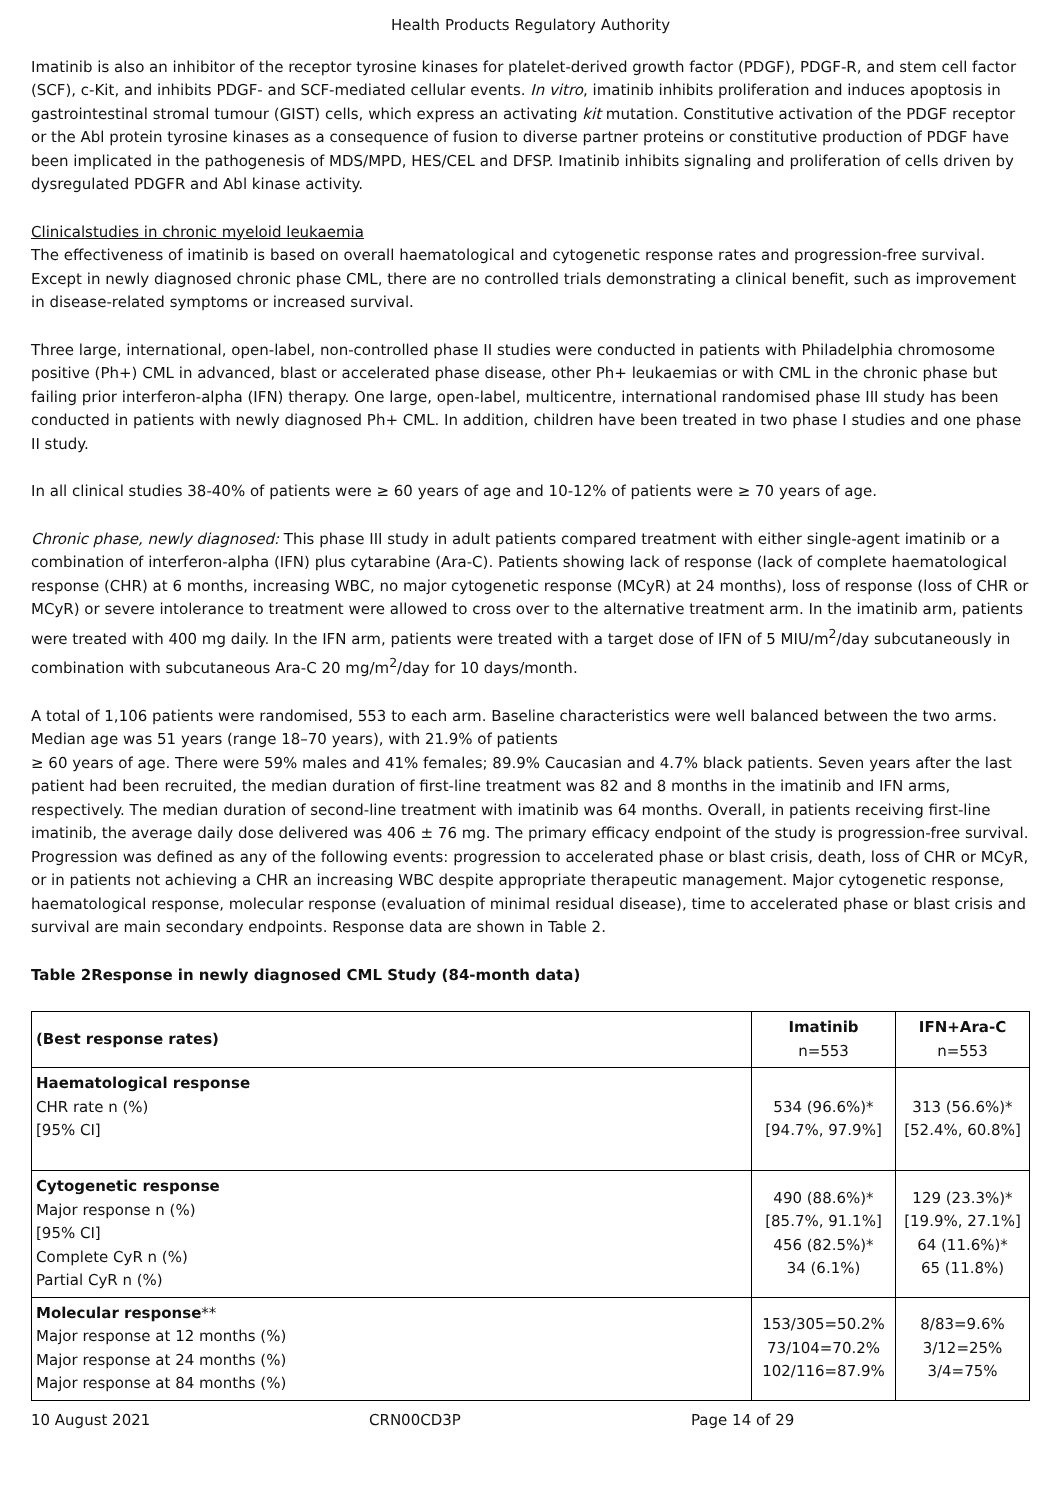Health Products Regulatory Authority
Imatinib is also an inhibitor of the receptor tyrosine kinases for platelet-derived growth factor (PDGF), PDGF-R, and stem cell factor (SCF), c-Kit, and inhibits PDGF- and SCF-mediated cellular events. In vitro, imatinib inhibits proliferation and induces apoptosis in gastrointestinal stromal tumour (GIST) cells, which express an activating kit mutation. Constitutive activation of the PDGF receptor or the Abl protein tyrosine kinases as a consequence of fusion to diverse partner proteins or constitutive production of PDGF have been implicated in the pathogenesis of MDS/MPD, HES/CEL and DFSP. Imatinib inhibits signaling and proliferation of cells driven by dysregulated PDGFR and Abl kinase activity.
Clinicalstudies in chronic myeloid leukaemia
The effectiveness of imatinib is based on overall haematological and cytogenetic response rates and progression-free survival. Except in newly diagnosed chronic phase CML, there are no controlled trials demonstrating a clinical benefit, such as improvement in disease-related symptoms or increased survival.
Three large, international, open-label, non-controlled phase II studies were conducted in patients with Philadelphia chromosome positive (Ph+) CML in advanced, blast or accelerated phase disease, other Ph+ leukaemias or with CML in the chronic phase but failing prior interferon-alpha (IFN) therapy. One large, open-label, multicentre, international randomised phase III study has been conducted in patients with newly diagnosed Ph+ CML. In addition, children have been treated in two phase I studies and one phase II study.
In all clinical studies 38-40% of patients were ≥ 60 years of age and 10-12% of patients were ≥ 70 years of age.
Chronic phase, newly diagnosed: This phase III study in adult patients compared treatment with either single-agent imatinib or a combination of interferon-alpha (IFN) plus cytarabine (Ara-C). Patients showing lack of response (lack of complete haematological response (CHR) at 6 months, increasing WBC, no major cytogenetic response (MCyR) at 24 months), loss of response (loss of CHR or MCyR) or severe intolerance to treatment were allowed to cross over to the alternative treatment arm. In the imatinib arm, patients were treated with 400 mg daily. In the IFN arm, patients were treated with a target dose of IFN of 5 MIU/m<sup>2</sup>/day subcutaneously in combination with subcutaneous Ara-C 20 mg/m<sup>2</sup>/day for 10 days/month.
A total of 1,106 patients were randomised, 553 to each arm. Baseline characteristics were well balanced between the two arms. Median age was 51 years (range 18–70 years), with 21.9% of patients
≥ 60 years of age. There were 59% males and 41% females; 89.9% Caucasian and 4.7% black patients. Seven years after the last patient had been recruited, the median duration of first-line treatment was 82 and 8 months in the imatinib and IFN arms, respectively. The median duration of second-line treatment with imatinib was 64 months. Overall, in patients receiving first-line imatinib, the average daily dose delivered was 406 ± 76 mg. The primary efficacy endpoint of the study is progression-free survival. Progression was defined as any of the following events: progression to accelerated phase or blast crisis, death, loss of CHR or MCyR, or in patients not achieving a CHR an increasing WBC despite appropriate therapeutic management. Major cytogenetic response, haematological response, molecular response (evaluation of minimal residual disease), time to accelerated phase or blast crisis and survival are main secondary endpoints. Response data are shown in Table 2.
Table 2Response in newly diagnosed CML Study (84-month data)
| (Best response rates) | Imatinib n=553 | IFN+Ara-C n=553 |
| --- | --- | --- |
| Haematological response CHR rate n (%) [95% CI] | 534 (96.6%)* [94.7%, 97.9%] | 313 (56.6%)* [52.4%, 60.8%] |
| Cytogenetic response Major response n (%) [95% CI] Complete CyR n (%) Partial CyR n (%) | 490 (88.6%)* [85.7%, 91.1%] 456 (82.5%)* 34 (6.1%) | 129 (23.3%)* [19.9%, 27.1%] 64 (11.6%)* 65 (11.8%) |
| Molecular response ** Major response at 12 months (%) Major response at 24 months (%) Major response at 84 months (%) | 153/305=50.2% 73/104=70.2% 102/116=87.9% | 8/83=9.6% 3/12=25% 3/4=75% |
10 August 2021 CRN00CD3P Page 14 of 29